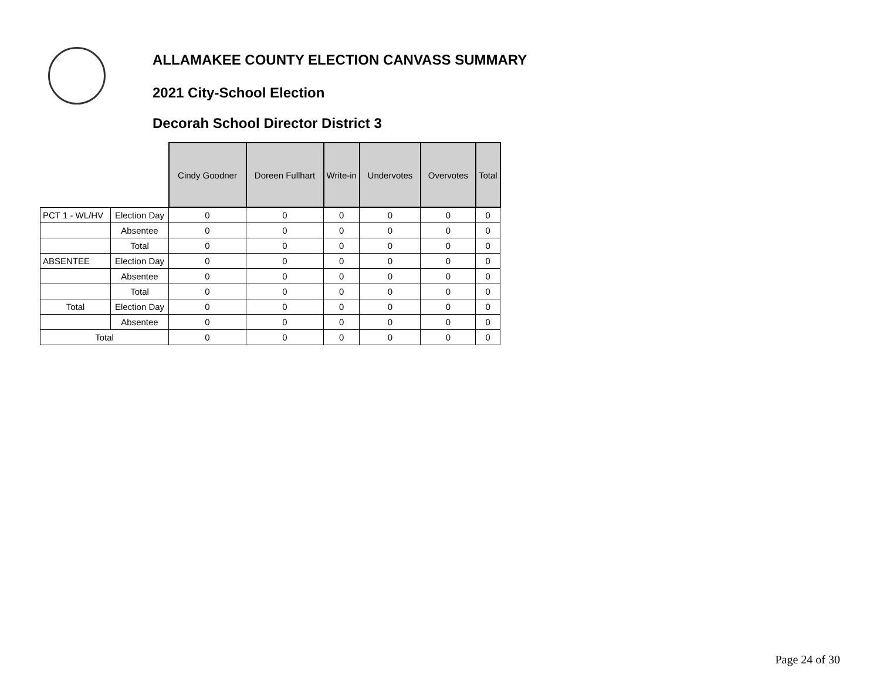ALLAMAKEE COUNTY ELECTION CANVASS SUMMARY
2021 City-School Election
Decorah School Director District 3
| | | Cindy Goodner | Doreen Fullhart | Write-in | Undervotes | Overvotes | Total |
| PCT 1 - WL/HV | Election Day | 0 | 0 | 0 | 0 | 0 | 0 |
| | Absentee | 0 | 0 | 0 | 0 | 0 | 0 |
| | Total | 0 | 0 | 0 | 0 | 0 | 0 |
| ABSENTEE | Election Day | 0 | 0 | 0 | 0 | 0 | 0 |
| | Absentee | 0 | 0 | 0 | 0 | 0 | 0 |
| | Total | 0 | 0 | 0 | 0 | 0 | 0 |
| Total | Election Day | 0 | 0 | 0 | 0 | 0 | 0 |
| | Absentee | 0 | 0 | 0 | 0 | 0 | 0 |
| Total | | 0 | 0 | 0 | 0 | 0 | 0 |
Page 24 of 30